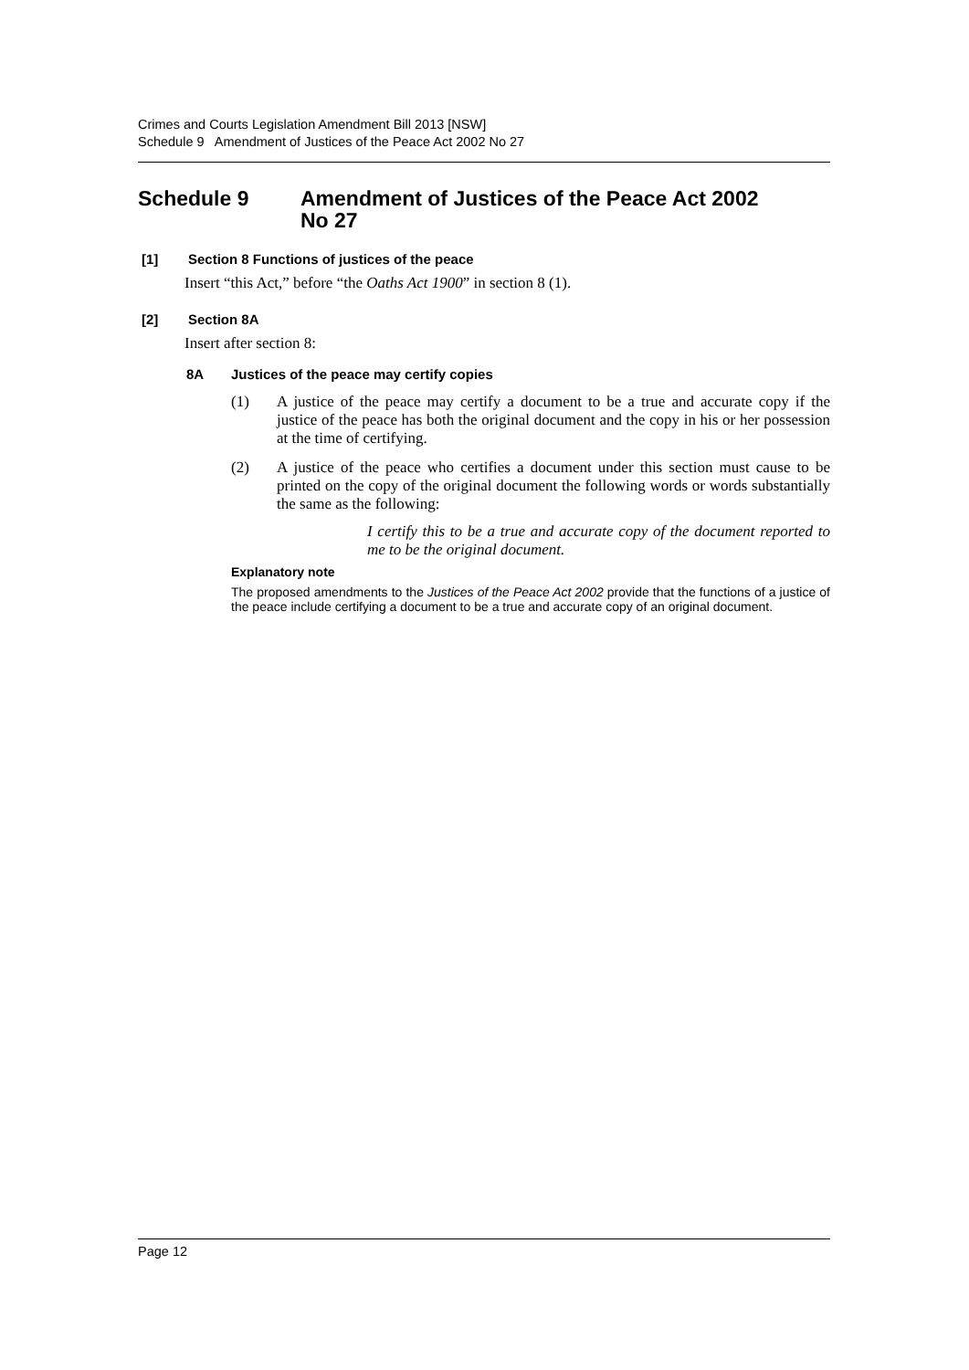Crimes and Courts Legislation Amendment Bill 2013 [NSW]
Schedule 9 Amendment of Justices of the Peace Act 2002 No 27
Schedule 9 Amendment of Justices of the Peace Act 2002
No 27
[1] Section 8 Functions of justices of the peace
Insert “this Act,” before “the Oaths Act 1900” in section 8 (1).
[2] Section 8A
Insert after section 8:
8A Justices of the peace may certify copies
(1) A justice of the peace may certify a document to be a true and accurate copy if the justice of the peace has both the original document and the copy in his or her possession at the time of certifying.
(2) A justice of the peace who certifies a document under this section must cause to be printed on the copy of the original document the following words or words substantially the same as the following:
I certify this to be a true and accurate copy of the document reported to me to be the original document.
Explanatory note
The proposed amendments to the Justices of the Peace Act 2002 provide that the functions of a justice of the peace include certifying a document to be a true and accurate copy of an original document.
Page 12